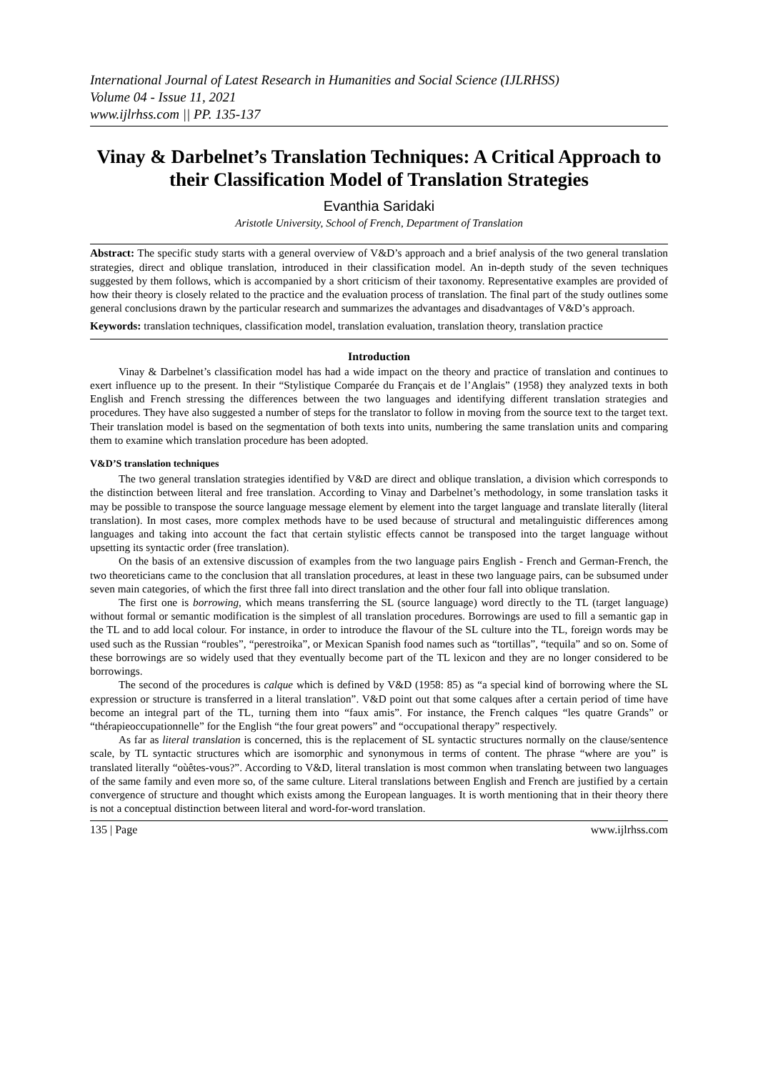International Journal of Latest Research in Humanities and Social Science (IJLRHSS)
Volume 04 - Issue 11, 2021
www.ijlrhss.com || PP. 135-137
Vinay & Darbelnet’s Translation Techniques: A Critical Approach to their Classification Model of Translation Strategies
Evanthia Saridaki
Aristotle University, School of French, Department of Translation
Abstract: The specific study starts with a general overview of V&D’s approach and a brief analysis of the two general translation strategies, direct and oblique translation, introduced in their classification model. An in-depth study of the seven techniques suggested by them follows, which is accompanied by a short criticism of their taxonomy. Representative examples are provided of how their theory is closely related to the practice and the evaluation process of translation. The final part of the study outlines some general conclusions drawn by the particular research and summarizes the advantages and disadvantages of V&D’s approach.
Keywords: translation techniques, classification model, translation evaluation, translation theory, translation practice
Introduction
Vinay & Darbelnet’s classification model has had a wide impact on the theory and practice of translation and continues to exert influence up to the present. In their “Stylistique Comparée du Français et de l’Anglais” (1958) they analyzed texts in both English and French stressing the differences between the two languages and identifying different translation strategies and procedures. They have also suggested a number of steps for the translator to follow in moving from the source text to the target text. Their translation model is based on the segmentation of both texts into units, numbering the same translation units and comparing them to examine which translation procedure has been adopted.
V&D’S translation techniques
The two general translation strategies identified by V&D are direct and oblique translation, a division which corresponds to the distinction between literal and free translation. According to Vinay and Darbelnet’s methodology, in some translation tasks it may be possible to transpose the source language message element by element into the target language and translate literally (literal translation). In most cases, more complex methods have to be used because of structural and metalinguistic differences among languages and taking into account the fact that certain stylistic effects cannot be transposed into the target language without upsetting its syntactic order (free translation).
On the basis of an extensive discussion of examples from the two language pairs English - French and German-French, the two theoreticians came to the conclusion that all translation procedures, at least in these two language pairs, can be subsumed under seven main categories, of which the first three fall into direct translation and the other four fall into oblique translation.
The first one is borrowing, which means transferring the SL (source language) word directly to the TL (target language) without formal or semantic modification is the simplest of all translation procedures. Borrowings are used to fill a semantic gap in the TL and to add local colour. For instance, in order to introduce the flavour of the SL culture into the TL, foreign words may be used such as the Russian “roubles”, “perestroika”, or Mexican Spanish food names such as “tortillas”, “tequila” and so on. Some of these borrowings are so widely used that they eventually become part of the TL lexicon and they are no longer considered to be borrowings.
The second of the procedures is calque which is defined by V&D (1958: 85) as “a special kind of borrowing where the SL expression or structure is transferred in a literal translation”. V&D point out that some calques after a certain period of time have become an integral part of the TL, turning them into “faux amis”. For instance, the French calques “les quatre Grands” or “thérapieoccupationnelle” for the English “the four great powers” and “occupational therapy” respectively.
As far as literal translation is concerned, this is the replacement of SL syntactic structures normally on the clause/sentence scale, by TL syntactic structures which are isomorphic and synonymous in terms of content. The phrase “where are you” is translated literally “oùêtes-vous?”. According to V&D, literal translation is most common when translating between two languages of the same family and even more so, of the same culture. Literal translations between English and French are justified by a certain convergence of structure and thought which exists among the European languages. It is worth mentioning that in their theory there is not a conceptual distinction between literal and word-for-word translation.
135 | Page www.ijlrhss.com